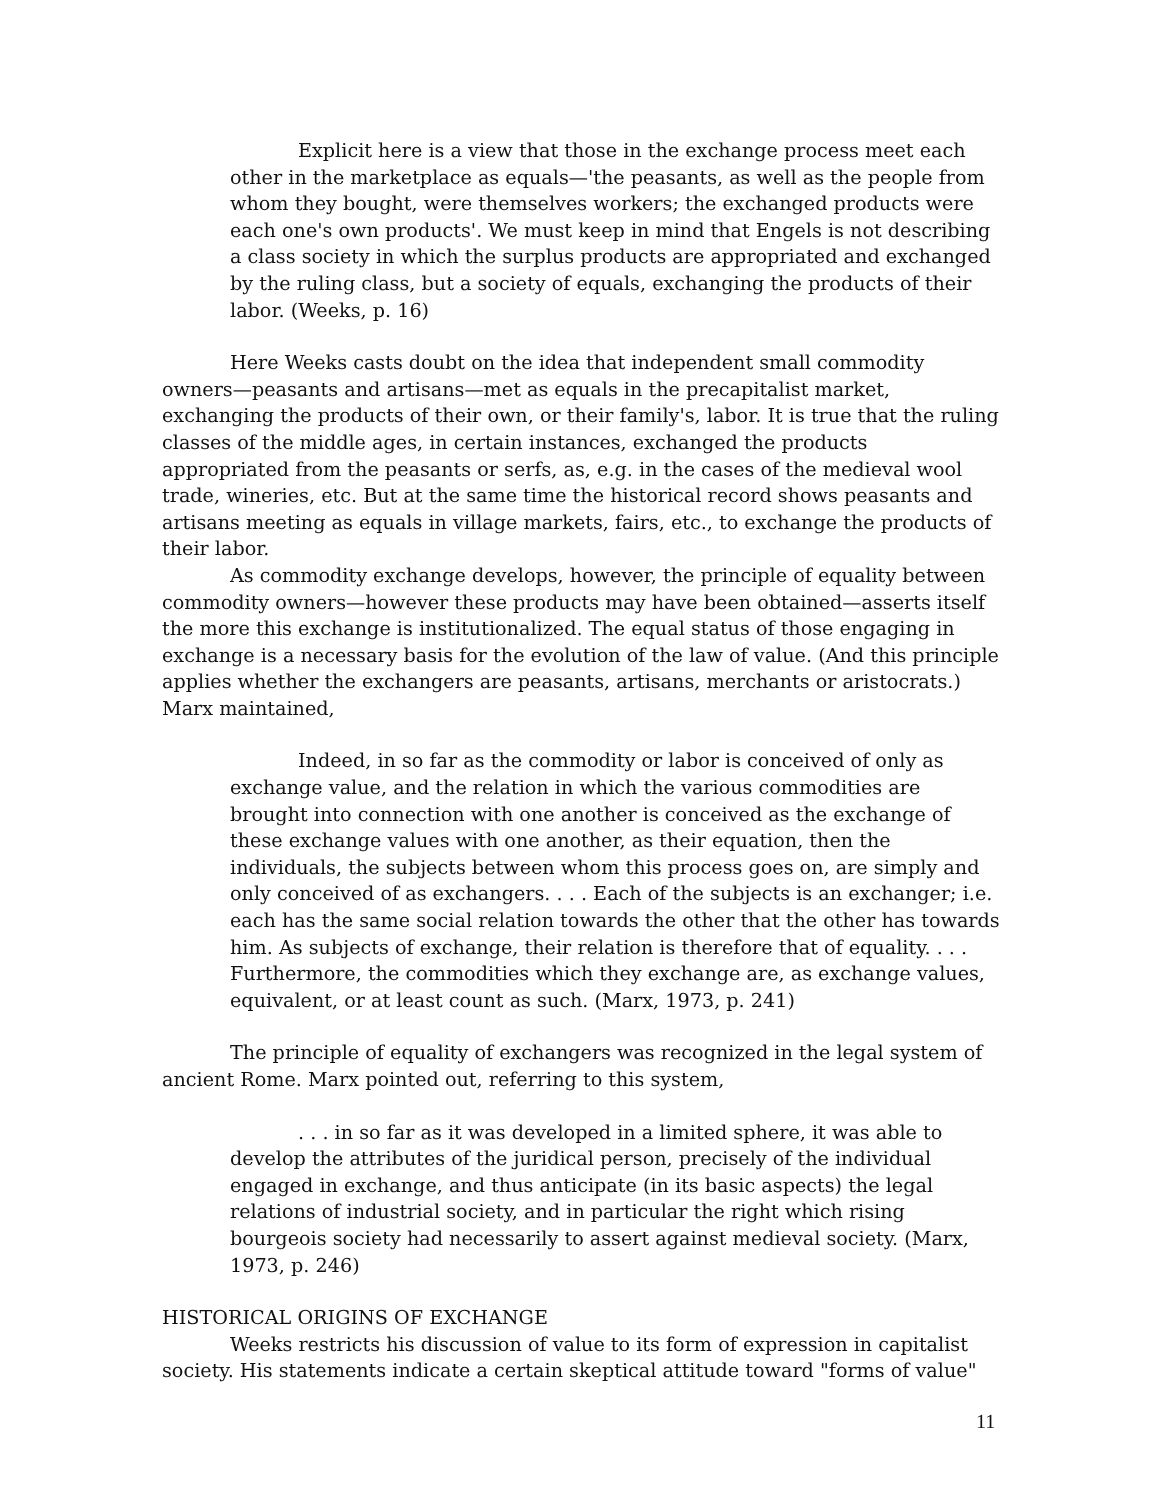Explicit here is a view that those in the exchange process meet each other in the marketplace as equals—'the peasants, as well as the people from whom they bought, were themselves workers; the exchanged products were each one's own products'. We must keep in mind that Engels is not describing a class society in which the surplus products are appropriated and exchanged by the ruling class, but a society of equals, exchanging the products of their labor. (Weeks, p. 16)
Here Weeks casts doubt on the idea that independent small commodity owners—peasants and artisans—met as equals in the precapitalist market, exchanging the products of their own, or their family's, labor. It is true that the ruling classes of the middle ages, in certain instances, exchanged the products appropriated from the peasants or serfs, as, e.g. in the cases of the medieval wool trade, wineries, etc. But at the same time the historical record shows peasants and artisans meeting as equals in village markets, fairs, etc., to exchange the products of their labor.
As commodity exchange develops, however, the principle of equality between commodity owners—however these products may have been obtained—asserts itself the more this exchange is institutionalized. The equal status of those engaging in exchange is a necessary basis for the evolution of the law of value. (And this principle applies whether the exchangers are peasants, artisans, merchants or aristocrats.) Marx maintained,
Indeed, in so far as the commodity or labor is conceived of only as exchange value, and the relation in which the various commodities are brought into connection with one another is conceived as the exchange of these exchange values with one another, as their equation, then the individuals, the subjects between whom this process goes on, are simply and only conceived of as exchangers. . . . Each of the subjects is an exchanger; i.e. each has the same social relation towards the other that the other has towards him. As subjects of exchange, their relation is therefore that of equality. . . . Furthermore, the commodities which they exchange are, as exchange values, equivalent, or at least count as such. (Marx, 1973, p. 241)
The principle of equality of exchangers was recognized in the legal system of ancient Rome. Marx pointed out, referring to this system,
. . . in so far as it was developed in a limited sphere, it was able to develop the attributes of the juridical person, precisely of the individual engaged in exchange, and thus anticipate (in its basic aspects) the legal relations of industrial society, and in particular the right which rising bourgeois society had necessarily to assert against medieval society. (Marx, 1973, p. 246)
HISTORICAL ORIGINS OF EXCHANGE
Weeks restricts his discussion of value to its form of expression in capitalist society. His statements indicate a certain skeptical attitude toward "forms of value"
11